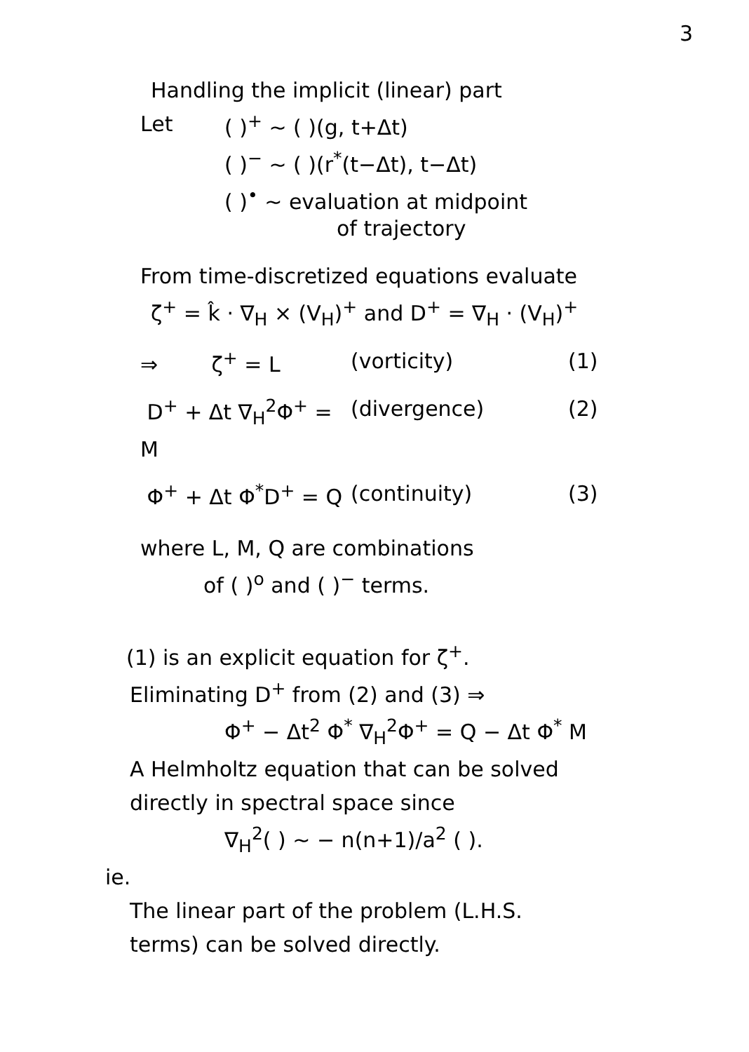3
Handling the implicit (linear) part
Let ( )<sup>+</sup> ~ ( )(g, t+Δt)
( )<sup>−</sup> ~ ( )(r<sup>*</sup>(t−Δt), t−Δt)
( )<sup>•</sup> ~ evaluation at midpoint
of trajectory
From time-discretized equations evaluate
ζ<sup>+</sup> = k̂ · ∇<sub>H</sub> × (V<sub>H</sub>)<sup>+</sup> and D<sup>+</sup> = ∇<sub>H</sub> · (V<sub>H</sub>)<sup>+</sup>
⇒ ζ<sup>+</sup> = L (vorticity) (1)
D<sup>+</sup> + Δt ∇<sub>H</sub><sup>2</sup>Φ<sup>+</sup> = M (divergence) (2)
Φ<sup>+</sup> + Δt Φ<sup>*</sup>D<sup>+</sup> = Q (continuity) (3)
where L, M, Q are combinations
of ( )<sup>o</sup> and ( )<sup>−</sup> terms.
(1) is an explicit equation for ζ<sup>+</sup>.
Eliminating D<sup>+</sup> from (2) and (3) ⇒
Φ<sup>+</sup> − Δt<sup>2</sup> Φ<sup>*</sup> ∇<sub>H</sub><sup>2</sup>Φ<sup>+</sup> = Q − Δt Φ<sup>*</sup> M
A Helmholtz equation that can be solved
directly in spectral space since
∇<sub>H</sub><sup>2</sup>( ) ~ − n(n+1)/a<sup>2</sup> ( ).
ie.
The linear part of the problem (L.H.S.
terms) can be solved directly.